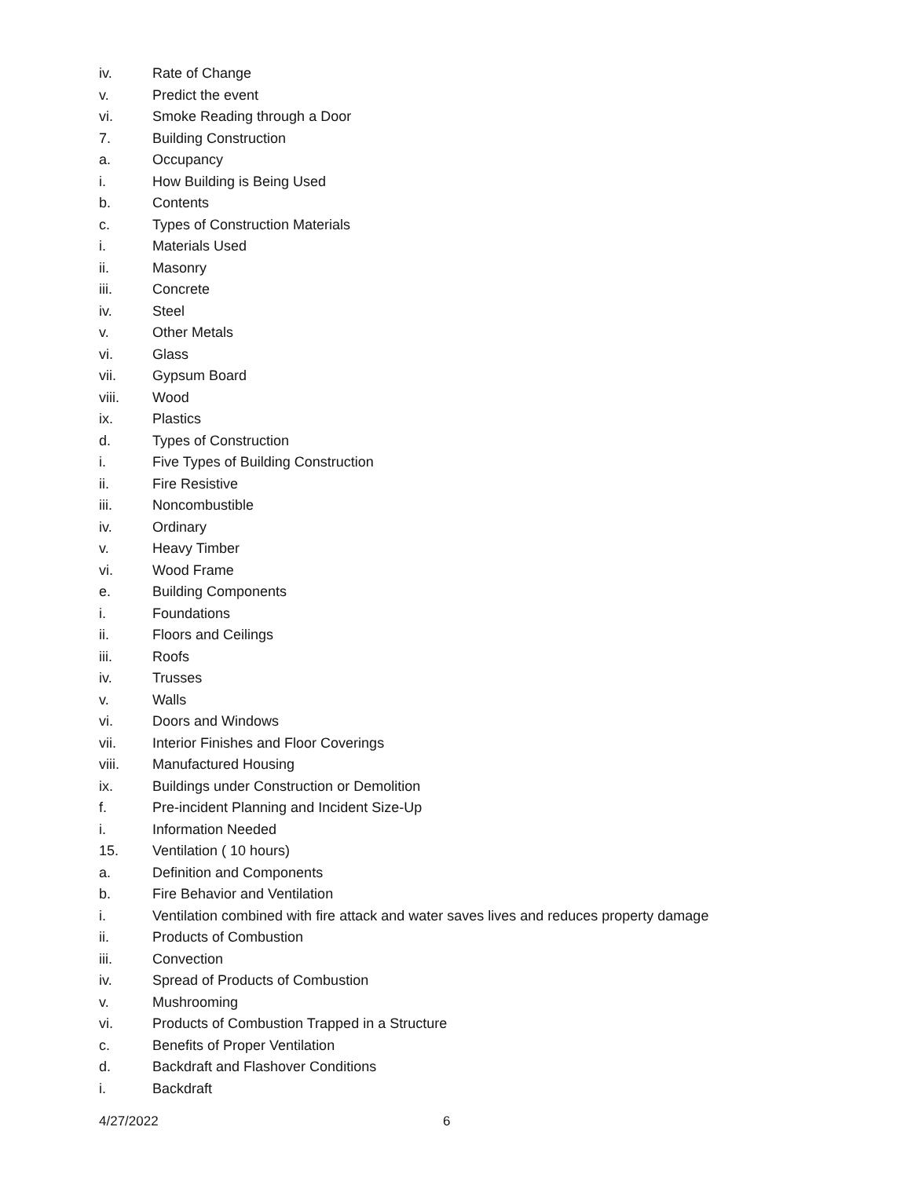iv. Rate of Change
v. Predict the event
vi. Smoke Reading through a Door
7. Building Construction
a. Occupancy
i. How Building is Being Used
b. Contents
c. Types of Construction Materials
i. Materials Used
ii. Masonry
iii. Concrete
iv. Steel
v. Other Metals
vi. Glass
vii. Gypsum Board
viii. Wood
ix. Plastics
d. Types of Construction
i. Five Types of Building Construction
ii. Fire Resistive
iii. Noncombustible
iv. Ordinary
v. Heavy Timber
vi. Wood Frame
e. Building Components
i. Foundations
ii. Floors and Ceilings
iii. Roofs
iv. Trusses
v. Walls
vi. Doors and Windows
vii. Interior Finishes and Floor Coverings
viii. Manufactured Housing
ix. Buildings under Construction or Demolition
f. Pre-incident Planning and Incident Size-Up
i. Information Needed
15. Ventilation ( 10 hours)
a. Definition and Components
b. Fire Behavior and Ventilation
i. Ventilation combined with fire attack and water saves lives and reduces property damage
ii. Products of Combustion
iii. Convection
iv. Spread of Products of Combustion
v. Mushrooming
vi. Products of Combustion Trapped in a Structure
c. Benefits of Proper Ventilation
d. Backdraft and Flashover Conditions
i. Backdraft
4/27/2022 6